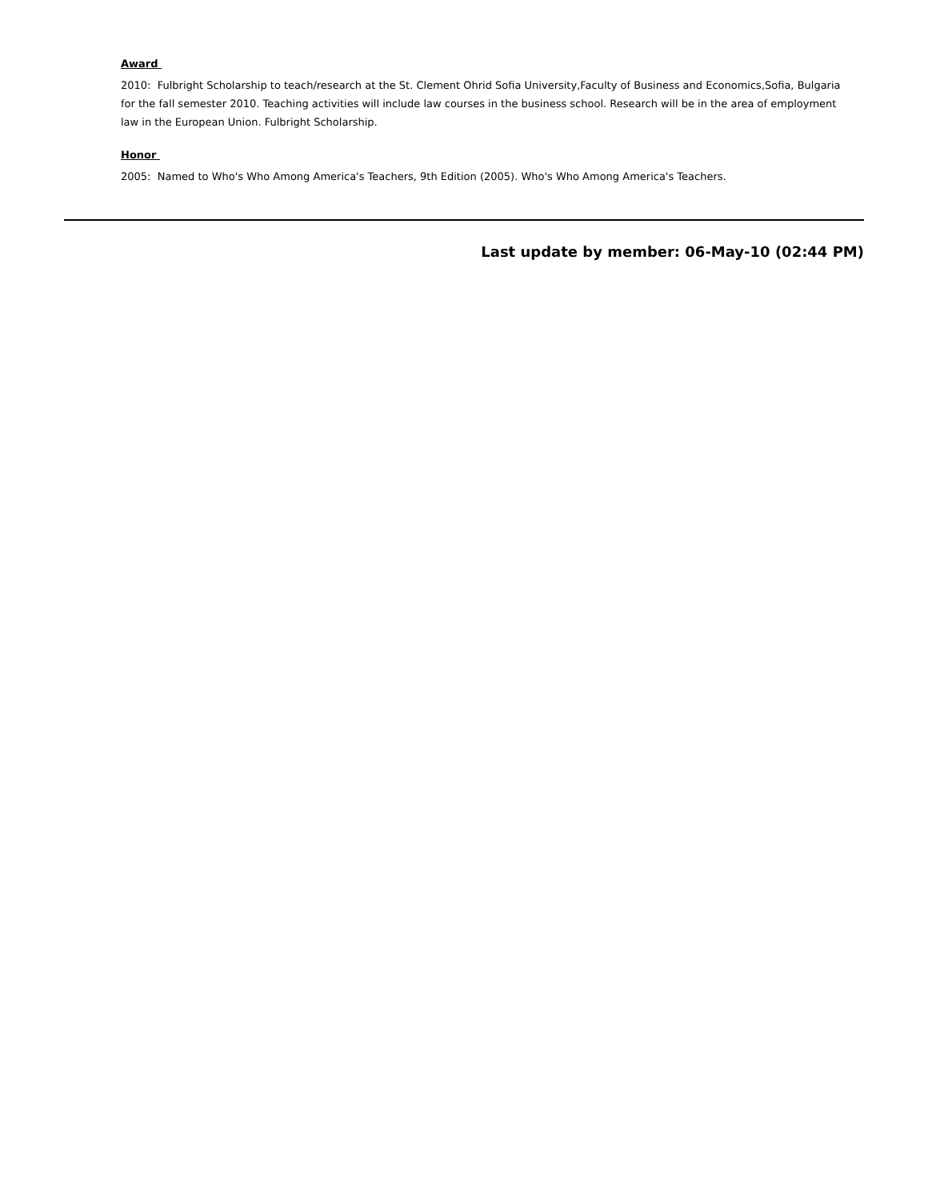Award
2010: Fulbright Scholarship to teach/research at the St. Clement Ohrid Sofia University,Faculty of Business and Economics,Sofia, Bulgaria for the fall semester 2010. Teaching activities will include law courses in the business school. Research will be in the area of employment law in the European Union. Fulbright Scholarship.
Honor
2005: Named to Who's Who Among America's Teachers, 9th Edition (2005). Who's Who Among America's Teachers.
Last update by member: 06-May-10 (02:44 PM)